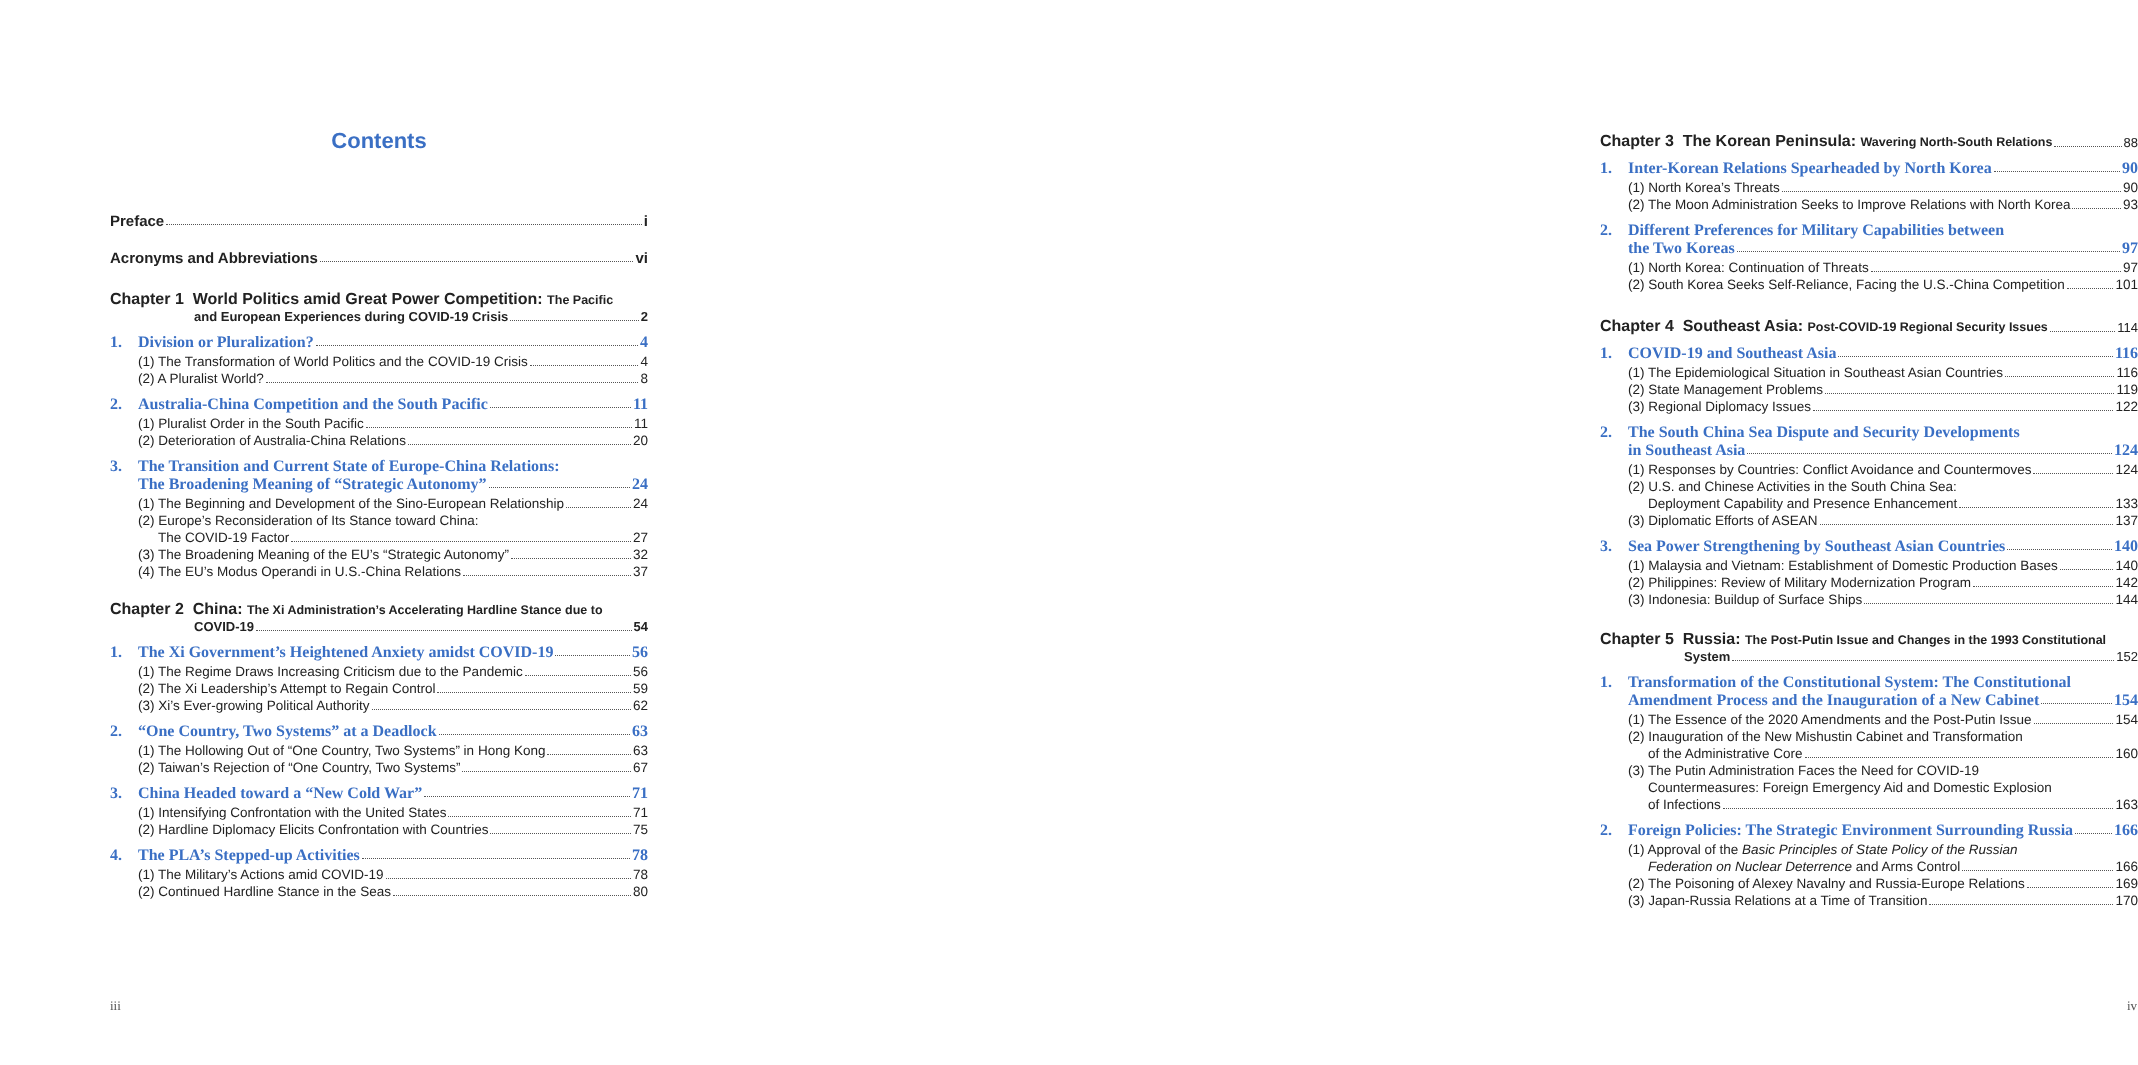Contents
Preface i
Acronyms and Abbreviations vi
Chapter 1 World Politics amid Great Power Competition: The Pacific
and European Experiences during COVID-19 Crisis 2
1. Division or Pluralization? 4
(1) The Transformation of World Politics and the COVID-19 Crisis 4
(2) A Pluralist World? 8
2. Australia-China Competition and the South Pacific 11
(1) Pluralist Order in the South Pacific 11
(2) Deterioration of Australia-China Relations 20
3. The Transition and Current State of Europe-China Relations:
The Broadening Meaning of “Strategic Autonomy” 24
(1) The Beginning and Development of the Sino-European Relationship 24
(2) Europe’s Reconsideration of Its Stance toward China:
The COVID-19 Factor 27
(3) The Broadening Meaning of the EU’s “Strategic Autonomy” 32
(4) The EU’s Modus Operandi in U.S.-China Relations 37
Chapter 2 China: The Xi Administration’s Accelerating Hardline Stance due to
COVID-19 54
1. The Xi Government’s Heightened Anxiety amidst COVID-19 56
(1) The Regime Draws Increasing Criticism due to the Pandemic 56
(2) The Xi Leadership’s Attempt to Regain Control 59
(3) Xi’s Ever-growing Political Authority 62
2. “One Country, Two Systems” at a Deadlock 63
(1) The Hollowing Out of “One Country, Two Systems” in Hong Kong 63
(2) Taiwan’s Rejection of “One Country, Two Systems” 67
3. China Headed toward a “New Cold War” 71
(1) Intensifying Confrontation with the United States 71
(2) Hardline Diplomacy Elicits Confrontation with Countries 75
4. The PLA’s Stepped-up Activities 78
(1) The Military’s Actions amid COVID-19 78
(2) Continued Hardline Stance in the Seas 80
iii
Chapter 3 The Korean Peninsula: Wavering North-South Relations 88
1. Inter-Korean Relations Spearheaded by North Korea 90
(1) North Korea’s Threats 90
(2) The Moon Administration Seeks to Improve Relations with North Korea 93
2. Different Preferences for Military Capabilities between
the Two Koreas 97
(1) North Korea: Continuation of Threats 97
(2) South Korea Seeks Self-Reliance, Facing the U.S.-China Competition 101
Chapter 4 Southeast Asia: Post-COVID-19 Regional Security Issues 114
1. COVID-19 and Southeast Asia 116
(1) The Epidemiological Situation in Southeast Asian Countries 116
(2) State Management Problems 119
(3) Regional Diplomacy Issues 122
2. The South China Sea Dispute and Security Developments
in Southeast Asia 124
(1) Responses by Countries: Conflict Avoidance and Countermoves 124
(2) U.S. and Chinese Activities in the South China Sea:
Deployment Capability and Presence Enhancement 133
(3) Diplomatic Efforts of ASEAN 137
3. Sea Power Strengthening by Southeast Asian Countries 140
(1) Malaysia and Vietnam: Establishment of Domestic Production Bases 140
(2) Philippines: Review of Military Modernization Program 142
(3) Indonesia: Buildup of Surface Ships 144
Chapter 5 Russia: The Post-Putin Issue and Changes in the 1993 Constitutional
System 152
1. Transformation of the Constitutional System: The Constitutional
Amendment Process and the Inauguration of a New Cabinet 154
(1) The Essence of the 2020 Amendments and the Post-Putin Issue 154
(2) Inauguration of the New Mishustin Cabinet and Transformation
of the Administrative Core 160
(3) The Putin Administration Faces the Need for COVID-19
Countermeasures: Foreign Emergency Aid and Domestic Explosion
of Infections 163
2. Foreign Policies: The Strategic Environment Surrounding Russia 166
(1) Approval of the Basic Principles of State Policy of the Russian
Federation on Nuclear Deterrence and Arms Control 166
(2) The Poisoning of Alexey Navalny and Russia-Europe Relations 169
(3) Japan-Russia Relations at a Time of Transition 170
iv